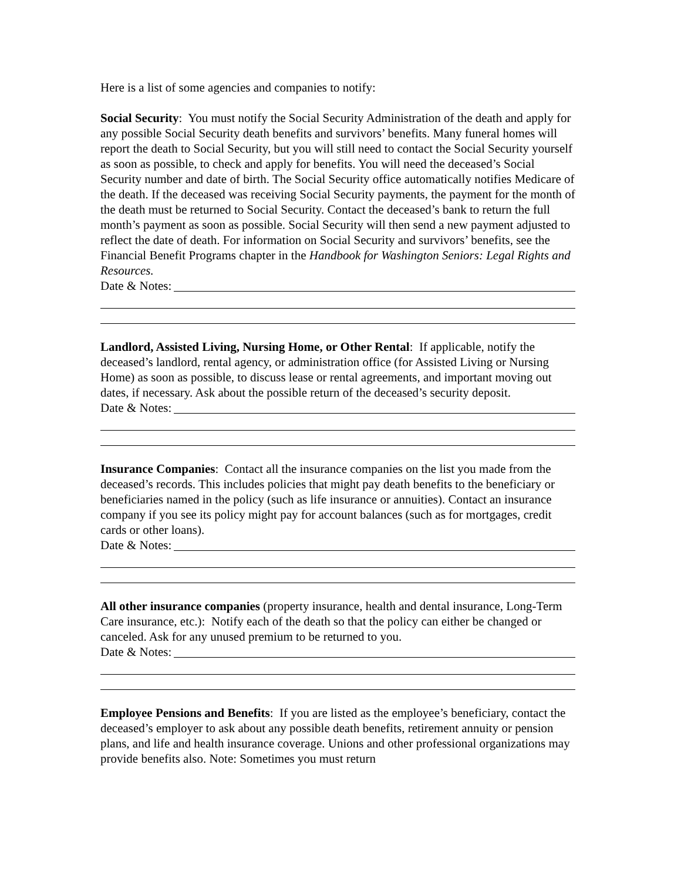Here is a list of some agencies and companies to notify:
Social Security: You must notify the Social Security Administration of the death and apply for any possible Social Security death benefits and survivors’ benefits. Many funeral homes will report the death to Social Security, but you will still need to contact the Social Security yourself as soon as possible, to check and apply for benefits. You will need the deceased’s Social Security number and date of birth. The Social Security office automatically notifies Medicare of the death. If the deceased was receiving Social Security payments, the payment for the month of the death must be returned to Social Security. Contact the deceased’s bank to return the full month’s payment as soon as possible. Social Security will then send a new payment adjusted to reflect the date of death. For information on Social Security and survivors’ benefits, see the Financial Benefit Programs chapter in the Handbook for Washington Seniors: Legal Rights and Resources.
Date & Notes:
Landlord, Assisted Living, Nursing Home, or Other Rental: If applicable, notify the deceased’s landlord, rental agency, or administration office (for Assisted Living or Nursing Home) as soon as possible, to discuss lease or rental agreements, and important moving out dates, if necessary. Ask about the possible return of the deceased’s security deposit.
Date & Notes:
Insurance Companies: Contact all the insurance companies on the list you made from the deceased’s records. This includes policies that might pay death benefits to the beneficiary or beneficiaries named in the policy (such as life insurance or annuities). Contact an insurance company if you see its policy might pay for account balances (such as for mortgages, credit cards or other loans).
Date & Notes:
All other insurance companies (property insurance, health and dental insurance, Long-Term Care insurance, etc.): Notify each of the death so that the policy can either be changed or canceled. Ask for any unused premium to be returned to you.
Date & Notes:
Employee Pensions and Benefits: If you are listed as the employee’s beneficiary, contact the deceased’s employer to ask about any possible death benefits, retirement annuity or pension plans, and life and health insurance coverage. Unions and other professional organizations may provide benefits also. Note: Sometimes you must return